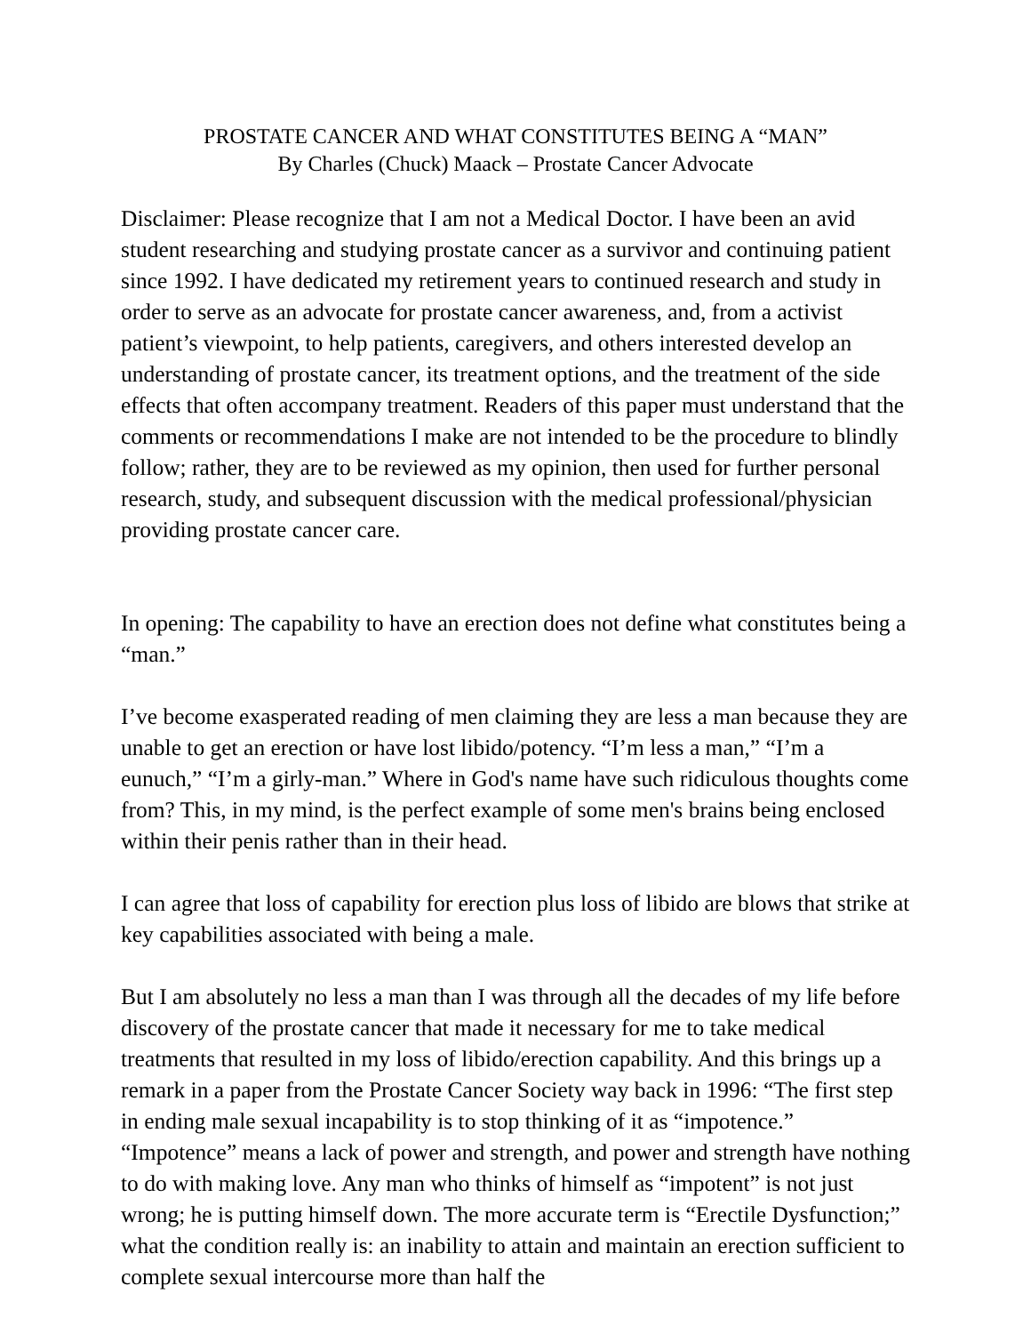PROSTATE CANCER AND WHAT CONSTITUTES BEING A “MAN”
By Charles (Chuck) Maack – Prostate Cancer Advocate
Disclaimer: Please recognize that I am not a Medical Doctor. I have been an avid student researching and studying prostate cancer as a survivor and continuing patient since 1992. I have dedicated my retirement years to continued research and study in order to serve as an advocate for prostate cancer awareness, and, from a activist patient’s viewpoint, to help patients, caregivers, and others interested develop an understanding of prostate cancer, its treatment options, and the treatment of the side effects that often accompany treatment. Readers of this paper must understand that the comments or recommendations I make are not intended to be the procedure to blindly follow; rather, they are to be reviewed as my opinion, then used for further personal research, study, and subsequent discussion with the medical professional/physician providing prostate cancer care.
In opening: The capability to have an erection does not define what constitutes being a “man.”
I’ve become exasperated reading of men claiming they are less a man because they are unable to get an erection or have lost libido/potency. “I’m less a man,” “I’m a eunuch,” “I’m a girly-man.” Where in God's name have such ridiculous thoughts come from? This, in my mind, is the perfect example of some men's brains being enclosed within their penis rather than in their head.
I can agree that loss of capability for erection plus loss of libido are blows that strike at key capabilities associated with being a male.
But I am absolutely no less a man than I was through all the decades of my life before discovery of the prostate cancer that made it necessary for me to take medical treatments that resulted in my loss of libido/erection capability. And this brings up a remark in a paper from the Prostate Cancer Society way back in 1996: “The first step in ending male sexual incapability is to stop thinking of it as “impotence.” “Impotence” means a lack of power and strength, and power and strength have nothing to do with making love. Any man who thinks of himself as “impotent” is not just wrong; he is putting himself down. The more accurate term is “Erectile Dysfunction;” what the condition really is: an inability to attain and maintain an erection sufficient to complete sexual intercourse more than half the